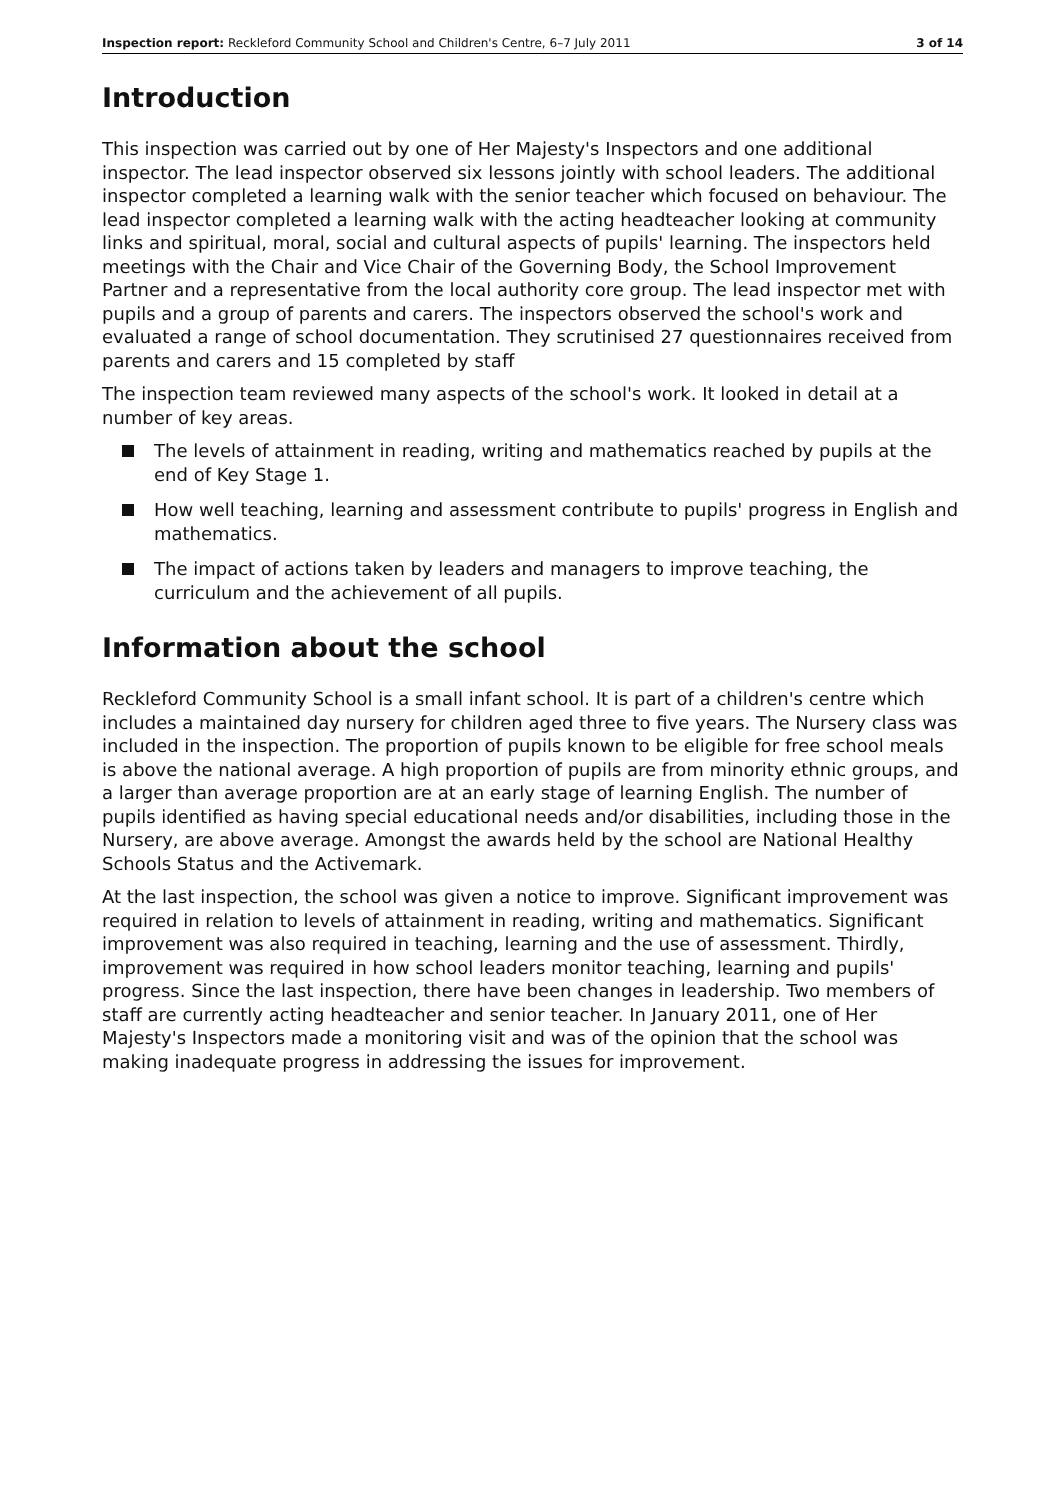Inspection report: Reckleford Community School and Children's Centre, 6–7 July 2011 3 of 14
Introduction
This inspection was carried out by one of Her Majesty's Inspectors and one additional inspector. The lead inspector observed six lessons jointly with school leaders. The additional inspector completed a learning walk with the senior teacher which focused on behaviour. The lead inspector completed a learning walk with the acting headteacher looking at community links and spiritual, moral, social and cultural aspects of pupils' learning. The inspectors held meetings with the Chair and Vice Chair of the Governing Body, the School Improvement Partner and a representative from the local authority core group. The lead inspector met with pupils and a group of parents and carers. The inspectors observed the school's work and evaluated a range of school documentation. They scrutinised 27 questionnaires received from parents and carers and 15 completed by staff
The inspection team reviewed many aspects of the school's work. It looked in detail at a number of key areas.
The levels of attainment in reading, writing and mathematics reached by pupils at the end of Key Stage 1.
How well teaching, learning and assessment contribute to pupils' progress in English and mathematics.
The impact of actions taken by leaders and managers to improve teaching, the curriculum and the achievement of all pupils.
Information about the school
Reckleford Community School is a small infant school. It is part of a children's centre which includes a maintained day nursery for children aged three to five years. The Nursery class was included in the inspection. The proportion of pupils known to be eligible for free school meals is above the national average. A high proportion of pupils are from minority ethnic groups, and a larger than average proportion are at an early stage of learning English. The number of pupils identified as having special educational needs and/or disabilities, including those in the Nursery, are above average. Amongst the awards held by the school are National Healthy Schools Status and the Activemark.
At the last inspection, the school was given a notice to improve. Significant improvement was required in relation to levels of attainment in reading, writing and mathematics. Significant improvement was also required in teaching, learning and the use of assessment. Thirdly, improvement was required in how school leaders monitor teaching, learning and pupils' progress. Since the last inspection, there have been changes in leadership. Two members of staff are currently acting headteacher and senior teacher. In January 2011, one of Her Majesty's Inspectors made a monitoring visit and was of the opinion that the school was making inadequate progress in addressing the issues for improvement.